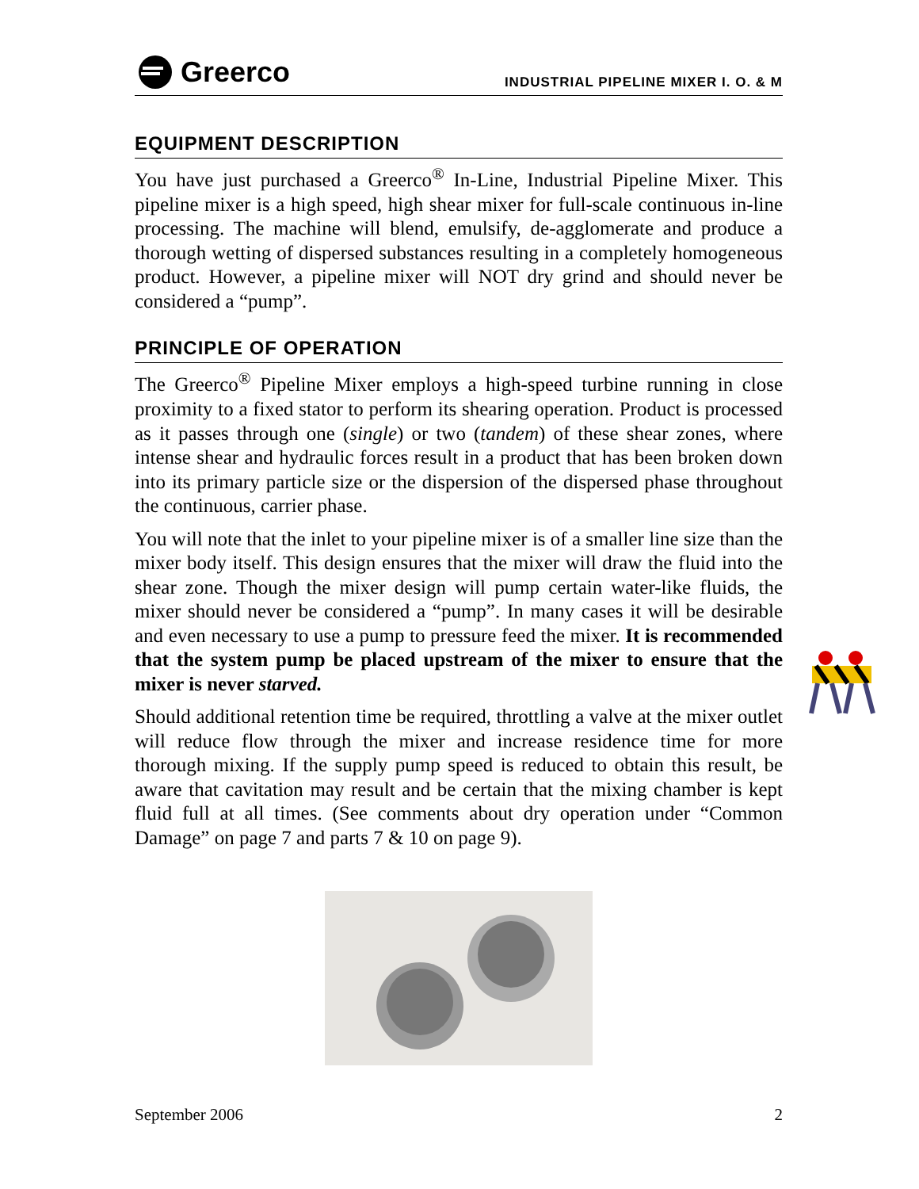Greerco
INDUSTRIAL PIPELINE MIXER I. O. & M
EQUIPMENT DESCRIPTION
You have just purchased a Greerco<sup>®</sup> In-Line, Industrial Pipeline Mixer. This pipeline mixer is a high speed, high shear mixer for full-scale continuous in-line processing. The machine will blend, emulsify, de-agglomerate and produce a thorough wetting of dispersed substances resulting in a completely homogeneous product. However, a pipeline mixer will NOT dry grind and should never be considered a “pump”.
PRINCIPLE OF OPERATION
The Greerco<sup>®</sup> Pipeline Mixer employs a high-speed turbine running in close proximity to a fixed stator to perform its shearing operation. Product is processed as it passes through one (single) or two (tandem) of these shear zones, where intense shear and hydraulic forces result in a product that has been broken down into its primary particle size or the dispersion of the dispersed phase throughout the continuous, carrier phase.
You will note that the inlet to your pipeline mixer is of a smaller line size than the mixer body itself. This design ensures that the mixer will draw the fluid into the shear zone. Though the mixer design will pump certain water-like fluids, the mixer should never be considered a “pump”. In many cases it will be desirable and even necessary to use a pump to pressure feed the mixer. It is recommended that the system pump be placed upstream of the mixer to ensure that the mixer is never starved.
Should additional retention time be required, throttling a valve at the mixer outlet will reduce flow through the mixer and increase residence time for more thorough mixing. If the supply pump speed is reduced to obtain this result, be aware that cavitation may result and be certain that the mixing chamber is kept fluid full at all times. (See comments about dry operation under “Common Damage” on page 7 and parts 7 & 10 on page 9).
September 2006 2